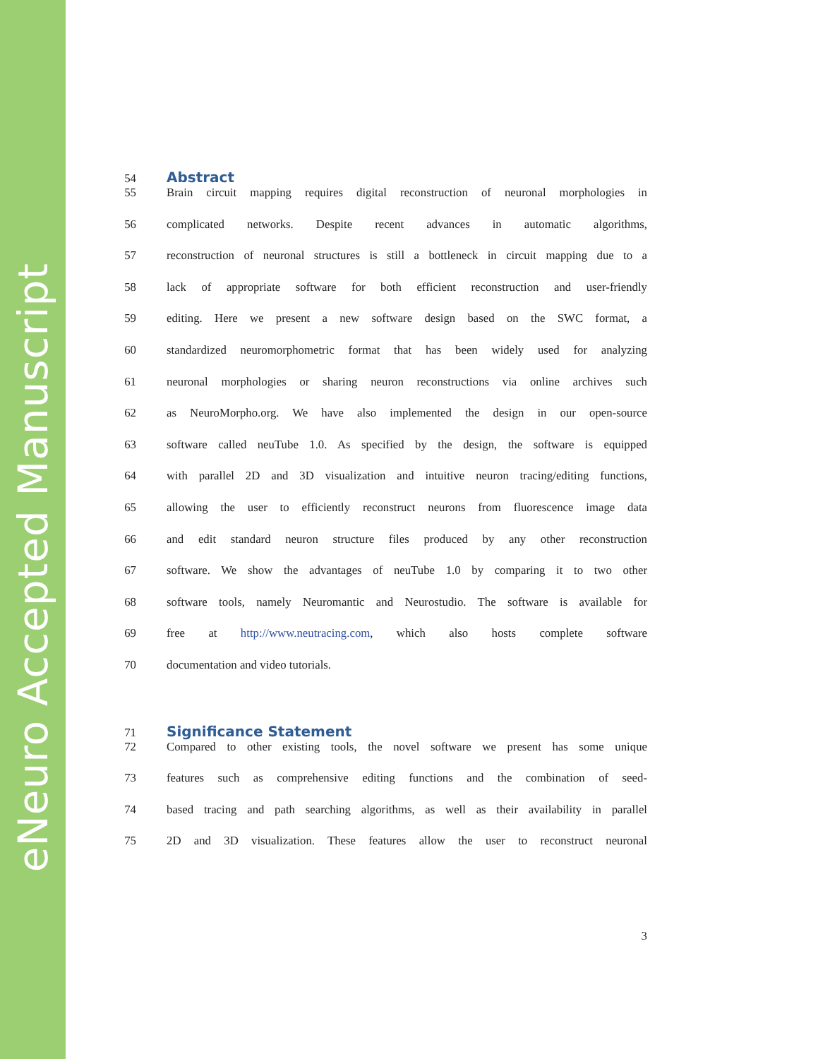eNeuro Accepted Manuscript
54 Abstract
55 Brain circuit mapping requires digital reconstruction of neuronal morphologies in
56 complicated networks. Despite recent advances in automatic algorithms,
57 reconstruction of neuronal structures is still a bottleneck in circuit mapping due to a
58 lack of appropriate software for both efficient reconstruction and user-friendly
59 editing. Here we present a new software design based on the SWC format, a
60 standardized neuromorphometric format that has been widely used for analyzing
61 neuronal morphologies or sharing neuron reconstructions via online archives such
62 as NeuroMorpho.org. We have also implemented the design in our open-source
63 software called neuTube 1.0. As specified by the design, the software is equipped
64 with parallel 2D and 3D visualization and intuitive neuron tracing/editing functions,
65 allowing the user to efficiently reconstruct neurons from fluorescence image data
66 and edit standard neuron structure files produced by any other reconstruction
67 software. We show the advantages of neuTube 1.0 by comparing it to two other
68 software tools, namely Neuromantic and Neurostudio. The software is available for
69 free at http://www.neutracing.com, which also hosts complete software
70 documentation and video tutorials.
71 Significance Statement
72 Compared to other existing tools, the novel software we present has some unique
73 features such as comprehensive editing functions and the combination of seed-
74 based tracing and path searching algorithms, as well as their availability in parallel
75 2D and 3D visualization. These features allow the user to reconstruct neuronal
3